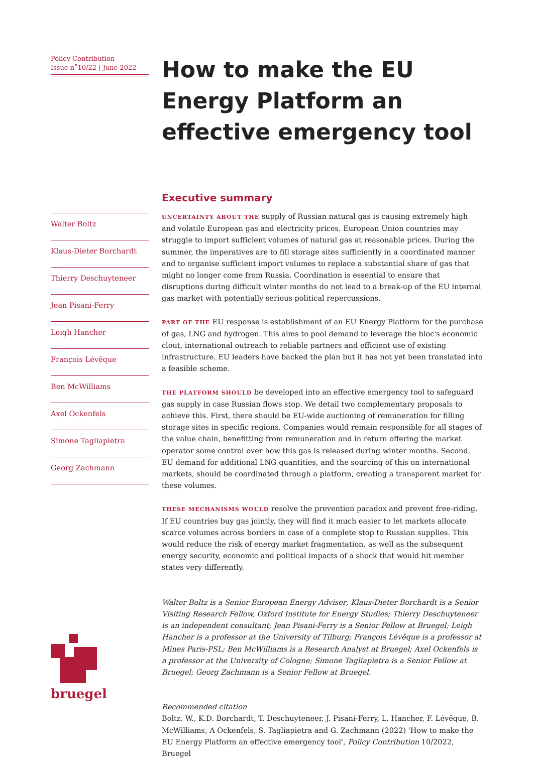Policy Contribution
Issue n˚10/22 | June 2022
Walter Boltz
Klaus-Dieter Borchardt
Thierry Deschuyteneer
Jean Pisani-Ferry
Leigh Hancher
François Lévêque
Ben McWilliams
Axel Ockenfels
Simone Tagliapietra
Georg Zachmann
bruegel
How to make the EU Energy Platform an effective emergency tool
Executive summary
UNCERTAINTY ABOUT THE supply of Russian natural gas is causing extremely high and volatile European gas and electricity prices. European Union countries may struggle to import sufficient volumes of natural gas at reasonable prices. During the summer, the imperatives are to fill storage sites sufficiently in a coordinated manner and to organise sufficient import volumes to replace a substantial share of gas that might no longer come from Russia. Coordination is essential to ensure that disruptions during difficult winter months do not lead to a break-up of the EU internal gas market with potentially serious political repercussions.
PART OF THE EU response is establishment of an EU Energy Platform for the purchase of gas, LNG and hydrogen. This aims to pool demand to leverage the bloc's economic clout, international outreach to reliable partners and efficient use of existing infrastructure. EU leaders have backed the plan but it has not yet been translated into a feasible scheme.
THE PLATFORM SHOULD be developed into an effective emergency tool to safeguard gas supply in case Russian flows stop. We detail two complementary proposals to achieve this. First, there should be EU-wide auctioning of remuneration for filling storage sites in specific regions. Companies would remain responsible for all stages of the value chain, benefitting from remuneration and in return offering the market operator some control over how this gas is released during winter months. Second, EU demand for additional LNG quantities, and the sourcing of this on international markets, should be coordinated through a platform, creating a transparent market for these volumes.
THESE MECHANISMS WOULD resolve the prevention paradox and prevent free-riding. If EU countries buy gas jointly, they will find it much easier to let markets allocate scarce volumes across borders in case of a complete stop to Russian supplies. This would reduce the risk of energy market fragmentation, as well as the subsequent energy security, economic and political impacts of a shock that would hit member states very differently.
Walter Boltz is a Senior European Energy Adviser; Klaus-Dieter Borchardt is a Senior Visiting Research Fellow, Oxford Institute for Energy Studies; Thierry Deschuyteneer is an independent consultant; Jean Pisani-Ferry is a Senior Fellow at Bruegel; Leigh Hancher is a professor at the University of Tilburg; François Lévêque is a professor at Mines Paris-PSL; Ben McWilliams is a Research Analyst at Bruegel; Axel Ockenfels is a professor at the University of Cologne; Simone Tagliapietra is a Senior Fellow at Bruegel; Georg Zachmann is a Senior Fellow at Bruegel.
Recommended citation
Boltz, W., K.D. Borchardt, T. Deschuyteneer, J. Pisani-Ferry, L. Hancher, F. Lévêque, B. McWilliams, A Ockenfels, S. Tagliapietra and G. Zachmann (2022) 'How to make the EU Energy Platform an effective emergency tool', Policy Contribution 10/2022, Bruegel